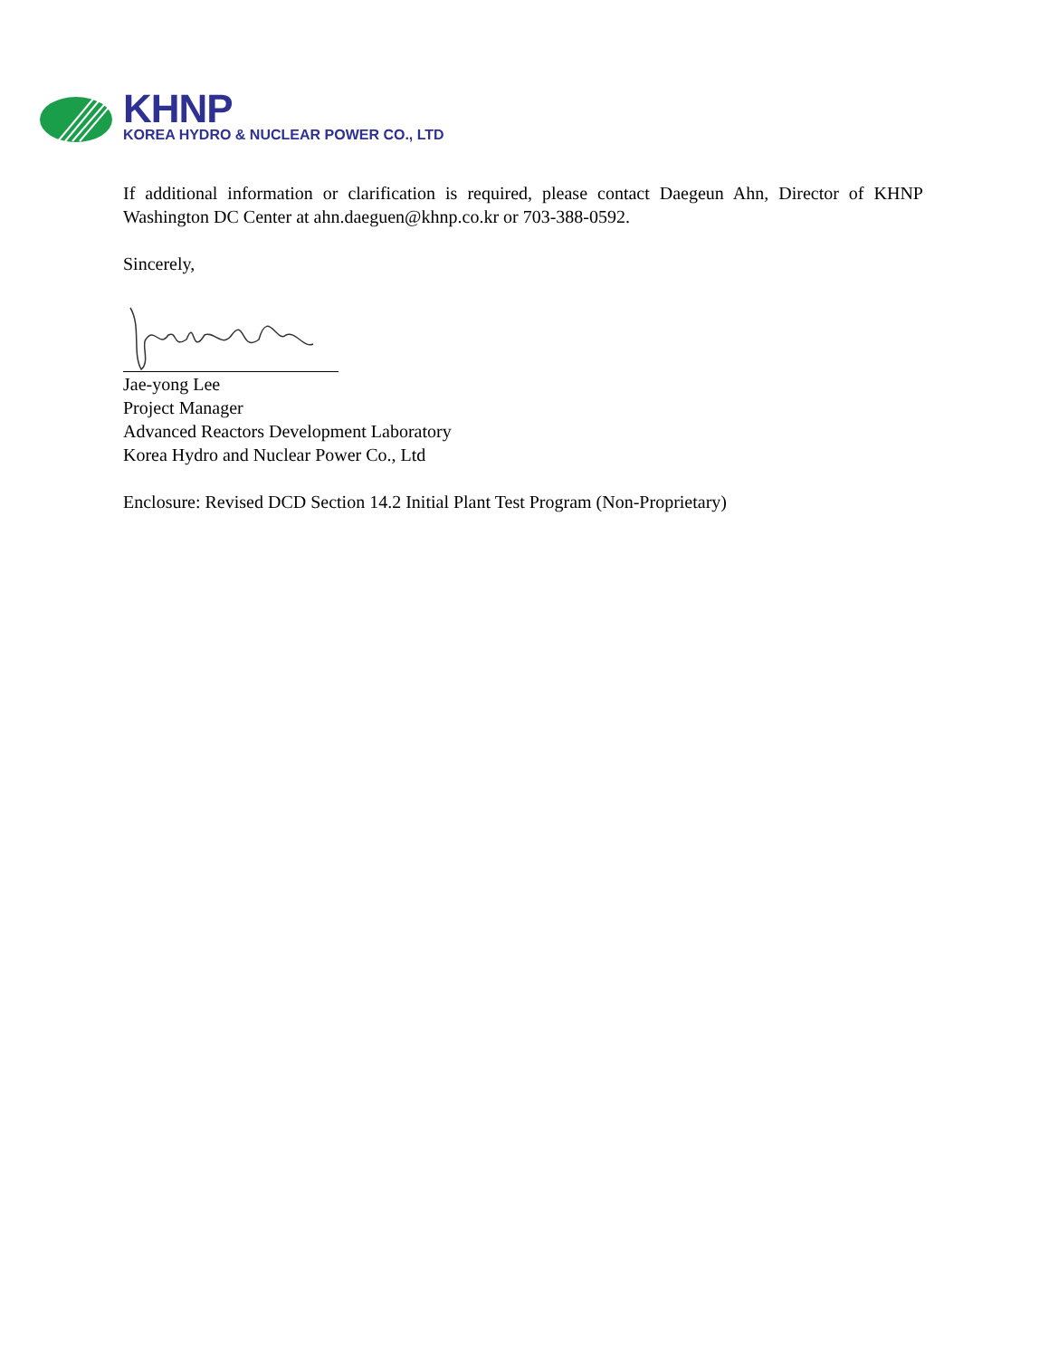KHNP
KOREA HYDRO & NUCLEAR POWER CO., LTD
If additional information or clarification is required, please contact Daegeun Ahn, Director of KHNP Washington DC Center at ahn.daeguen@khnp.co.kr or 703-388-0592.
Sincerely,
Jae-yong Lee
Project Manager
Advanced Reactors Development Laboratory
Korea Hydro and Nuclear Power Co., Ltd
Enclosure: Revised DCD Section 14.2 Initial Plant Test Program (Non-Proprietary)